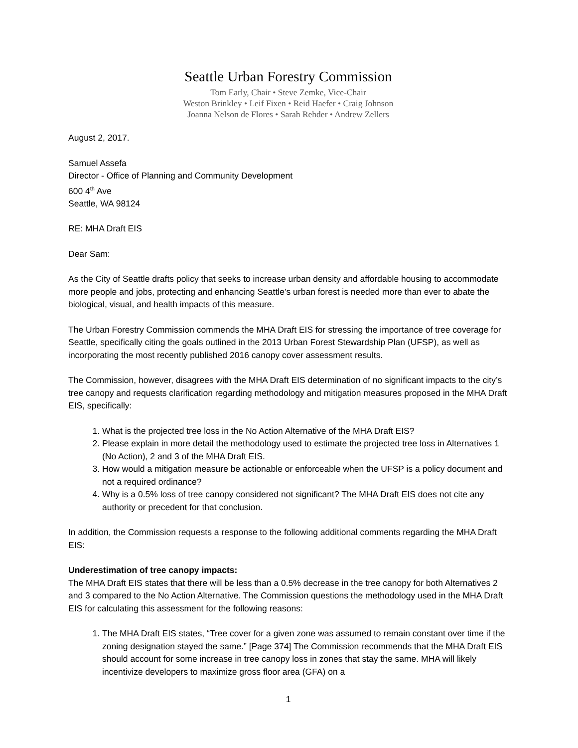Seattle Urban Forestry Commission
Tom Early, Chair • Steve Zemke, Vice-Chair
Weston Brinkley • Leif Fixen • Reid Haefer • Craig Johnson
Joanna Nelson de Flores • Sarah Rehder • Andrew Zellers
August 2, 2017.
Samuel Assefa
Director - Office of Planning and Community Development
600 4<sup>th</sup> Ave
Seattle, WA 98124
RE: MHA Draft EIS
Dear Sam:
As the City of Seattle drafts policy that seeks to increase urban density and affordable housing to accommodate more people and jobs, protecting and enhancing Seattle’s urban forest is needed more than ever to abate the biological, visual, and health impacts of this measure.
The Urban Forestry Commission commends the MHA Draft EIS for stressing the importance of tree coverage for Seattle, specifically citing the goals outlined in the 2013 Urban Forest Stewardship Plan (UFSP), as well as incorporating the most recently published 2016 canopy cover assessment results.
The Commission, however, disagrees with the MHA Draft EIS determination of no significant impacts to the city’s tree canopy and requests clarification regarding methodology and mitigation measures proposed in the MHA Draft EIS, specifically:
1. What is the projected tree loss in the No Action Alternative of the MHA Draft EIS?
2. Please explain in more detail the methodology used to estimate the projected tree loss in Alternatives 1 (No Action), 2 and 3 of the MHA Draft EIS.
3. How would a mitigation measure be actionable or enforceable when the UFSP is a policy document and not a required ordinance?
4. Why is a 0.5% loss of tree canopy considered not significant? The MHA Draft EIS does not cite any authority or precedent for that conclusion.
In addition, the Commission requests a response to the following additional comments regarding the MHA Draft EIS:
Underestimation of tree canopy impacts:
The MHA Draft EIS states that there will be less than a 0.5% decrease in the tree canopy for both Alternatives 2 and 3 compared to the No Action Alternative. The Commission questions the methodology used in the MHA Draft EIS for calculating this assessment for the following reasons:
1. The MHA Draft EIS states, “Tree cover for a given zone was assumed to remain constant over time if the zoning designation stayed the same.” [Page 374] The Commission recommends that the MHA Draft EIS should account for some increase in tree canopy loss in zones that stay the same. MHA will likely incentivize developers to maximize gross floor area (GFA) on a
1